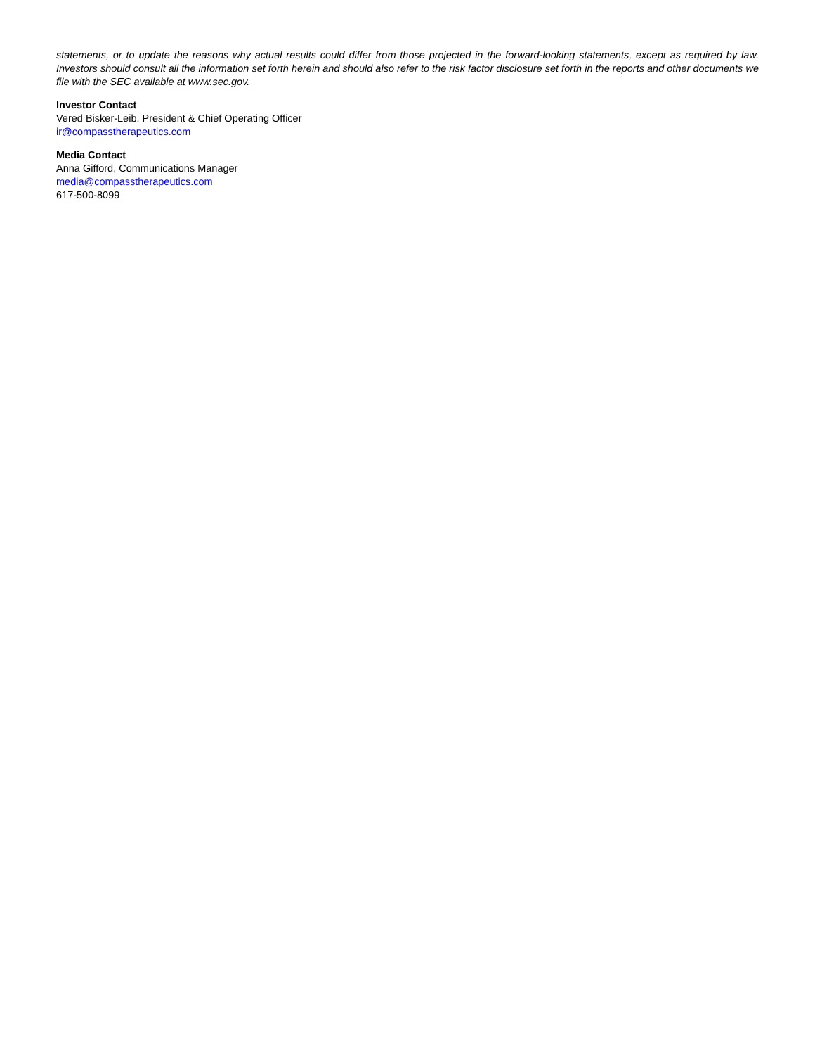statements, or to update the reasons why actual results could differ from those projected in the forward-looking statements, except as required by law. Investors should consult all the information set forth herein and should also refer to the risk factor disclosure set forth in the reports and other documents we file with the SEC available at www.sec.gov.
Investor Contact
Vered Bisker-Leib, President & Chief Operating Officer
ir@compasstherapeutics.com
Media Contact
Anna Gifford, Communications Manager
media@compasstherapeutics.com
617-500-8099